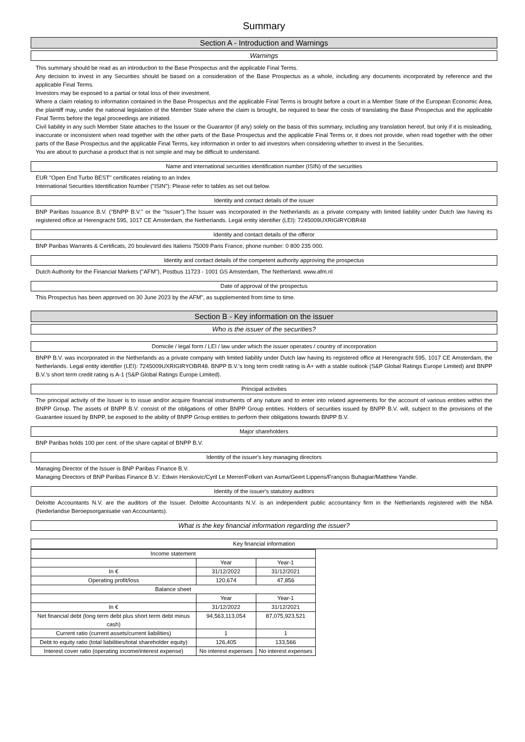Summary
Section A - Introduction and Warnings
Warnings
This summary should be read as an introduction to the Base Prospectus and the applicable Final Terms.
Any decision to invest in any Securities should be based on a consideration of the Base Prospectus as a whole, including any documents incorporated by reference and the applicable Final Terms.
Investors may be exposed to a partial or total loss of their investment.
Where a claim relating to information contained in the Base Prospectus and the applicable Final Terms is brought before a court in a Member State of the European Economic Area, the plaintiff may, under the national legislation of the Member State where the claim is brought, be required to bear the costs of translating the Base Prospectus and the applicable Final Terms before the legal proceedings are initiated.
Civil liability in any such Member State attaches to the Issuer or the Guarantor (if any) solely on the basis of this summary, including any translation hereof, but only if it is misleading, inaccurate or inconsistent when read together with the other parts of the Base Prospectus and the applicable Final Terms or, it does not provide, when read together with the other parts of the Base Prospectus and the applicable Final Terms, key information in order to aid investors when considering whether to invest in the Securities.
You are about to purchase a product that is not simple and may be difficult to understand.
Name and international securities identification number (ISIN) of the securities
EUR "Open End Turbo BEST" certificates relating to an Index
International Securities Identification Number ("ISIN"): Please refer to tables as set out below.
Identity and contact details of the issuer
BNP Paribas Issuance B.V. ("BNPP B.V." or the "Issuer").The Issuer was incorporated in the Netherlands as a private company with limited liability under Dutch law having its registered office at Herengracht 595, 1017 CE Amsterdam, the Netherlands. Legal entity identifier (LEI): 7245009UXRIGIRYOBR48
Identity and contact details of the offeror
BNP Paribas Warrants & Certificats, 20 boulevard des Italiens 75009 Paris France, phone number: 0 800 235 000.
Identity and contact details of the competent authority approving the prospectus
Dutch Authority for the Financial Markets ("AFM"), Postbus 11723 - 1001 GS Amsterdam, The Netherland. www.afm.nl
Date of approval of the prospectus
This Prospectus has been approved on 30 June 2023 by the AFM", as supplemented from time to time.
Section B - Key information on the issuer
Who is the issuer of the securities?
Domicile / legal form / LEI / law under which the issuer operates / country of incorporation
BNPP B.V. was incorporated in the Netherlands as a private company with limited liability under Dutch law having its registered office at Herengracht 595, 1017 CE Amsterdam, the Netherlands. Legal entity identifier (LEI): 7245009UXRIGIRYOBR48. BNPP B.V.'s long term credit rating is A+ with a stable outlook (S&P Global Ratings Europe Limited) and BNPP B.V.'s short term credit rating is A-1 (S&P Global Ratings Europe Limited).
Principal activities
The principal activity of the Issuer is to issue and/or acquire financial instruments of any nature and to enter into related agreements for the account of various entities within the BNPP Group. The assets of BNPP B.V. consist of the obligations of other BNPP Group entities. Holders of securities issued by BNPP B.V. will, subject to the provisions of the Guarantee issued by BNPP, be exposed to the ability of BNPP Group entities to perform their obligations towards BNPP B.V.
Major shareholders
BNP Paribas holds 100 per cent. of the share capital of BNPP B.V.
Identity of the issuer's key managing directors
Managing Director of the Issuer is BNP Paribas Finance B.V.
Managing Directors of BNP Paribas Finance B.V.: Edwin Herskovic/Cyril Le Merrer/Folkert van Asma/Geert Lippens/François Buhagiar/Matthew Yandle.
Identity of the issuer's statutory auditors
Deloitte Accountants N.V. are the auditors of the Issuer. Deloitte Accountants N.V. is an independent public accountancy firm in the Netherlands registered with the NBA (Nederlandse Beroepsorganisatie van Accountants).
What is the key financial information regarding the issuer?
Key financial information
| Income statement | | |
| --- | --- | --- |
| | Year | Year-1 |
| In € | 31/12/2022 | 31/12/2021 |
| Operating profit/loss | 120,674 | 47,856 |
| Balance sheet | | |
| | Year | Year-1 |
| In € | 31/12/2022 | 31/12/2021 |
| Net financial debt (long term debt plus short term debt minus cash) | 94,563,113,054 | 87,075,923,521 |
| Current ratio (current assets/current liabilities) | 1 | 1 |
| Debt to equity ratio (total liabilities/total shareholder equity) | 126,405 | 133,566 |
| Interest cover ratio (operating income/interest expense) | No interest expenses | No interest expenses |